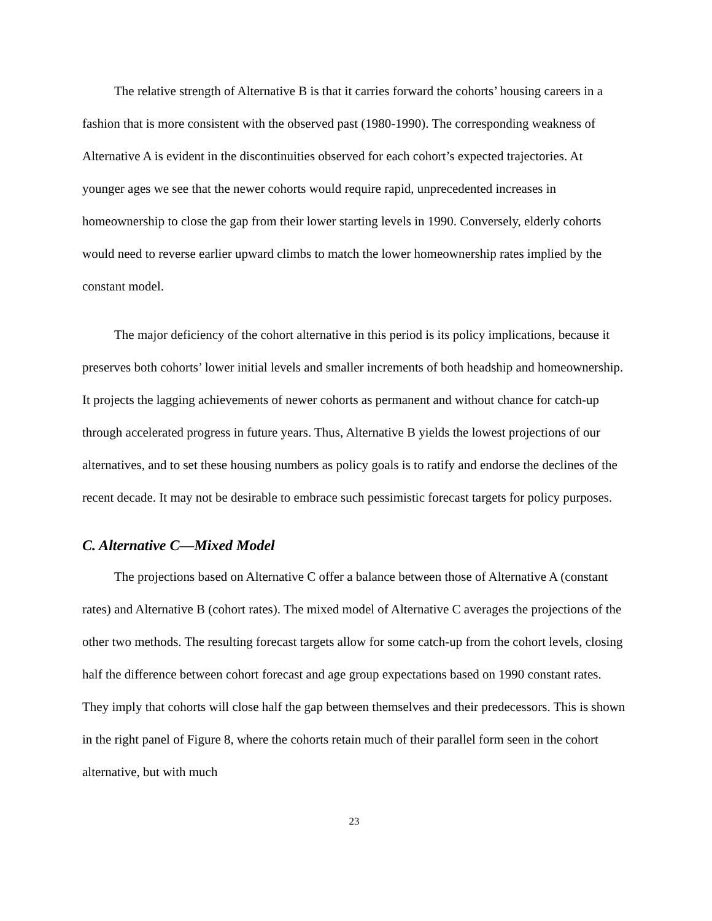The relative strength of Alternative B is that it carries forward the cohorts’ housing careers in a fashion that is more consistent with the observed past (1980-1990). The corresponding weakness of Alternative A is evident in the discontinuities observed for each cohort’s expected trajectories. At younger ages we see that the newer cohorts would require rapid, unprecedented increases in homeownership to close the gap from their lower starting levels in 1990. Conversely, elderly cohorts would need to reverse earlier upward climbs to match the lower homeownership rates implied by the constant model.
The major deficiency of the cohort alternative in this period is its policy implications, because it preserves both cohorts’ lower initial levels and smaller increments of both headship and homeownership. It projects the lagging achievements of newer cohorts as permanent and without chance for catch-up through accelerated progress in future years. Thus, Alternative B yields the lowest projections of our alternatives, and to set these housing numbers as policy goals is to ratify and endorse the declines of the recent decade. It may not be desirable to embrace such pessimistic forecast targets for policy purposes.
C. Alternative C—Mixed Model
The projections based on Alternative C offer a balance between those of Alternative A (constant rates) and Alternative B (cohort rates). The mixed model of Alternative C averages the projections of the other two methods. The resulting forecast targets allow for some catch-up from the cohort levels, closing half the difference between cohort forecast and age group expectations based on 1990 constant rates. They imply that cohorts will close half the gap between themselves and their predecessors. This is shown in the right panel of Figure 8, where the cohorts retain much of their parallel form seen in the cohort alternative, but with much
23